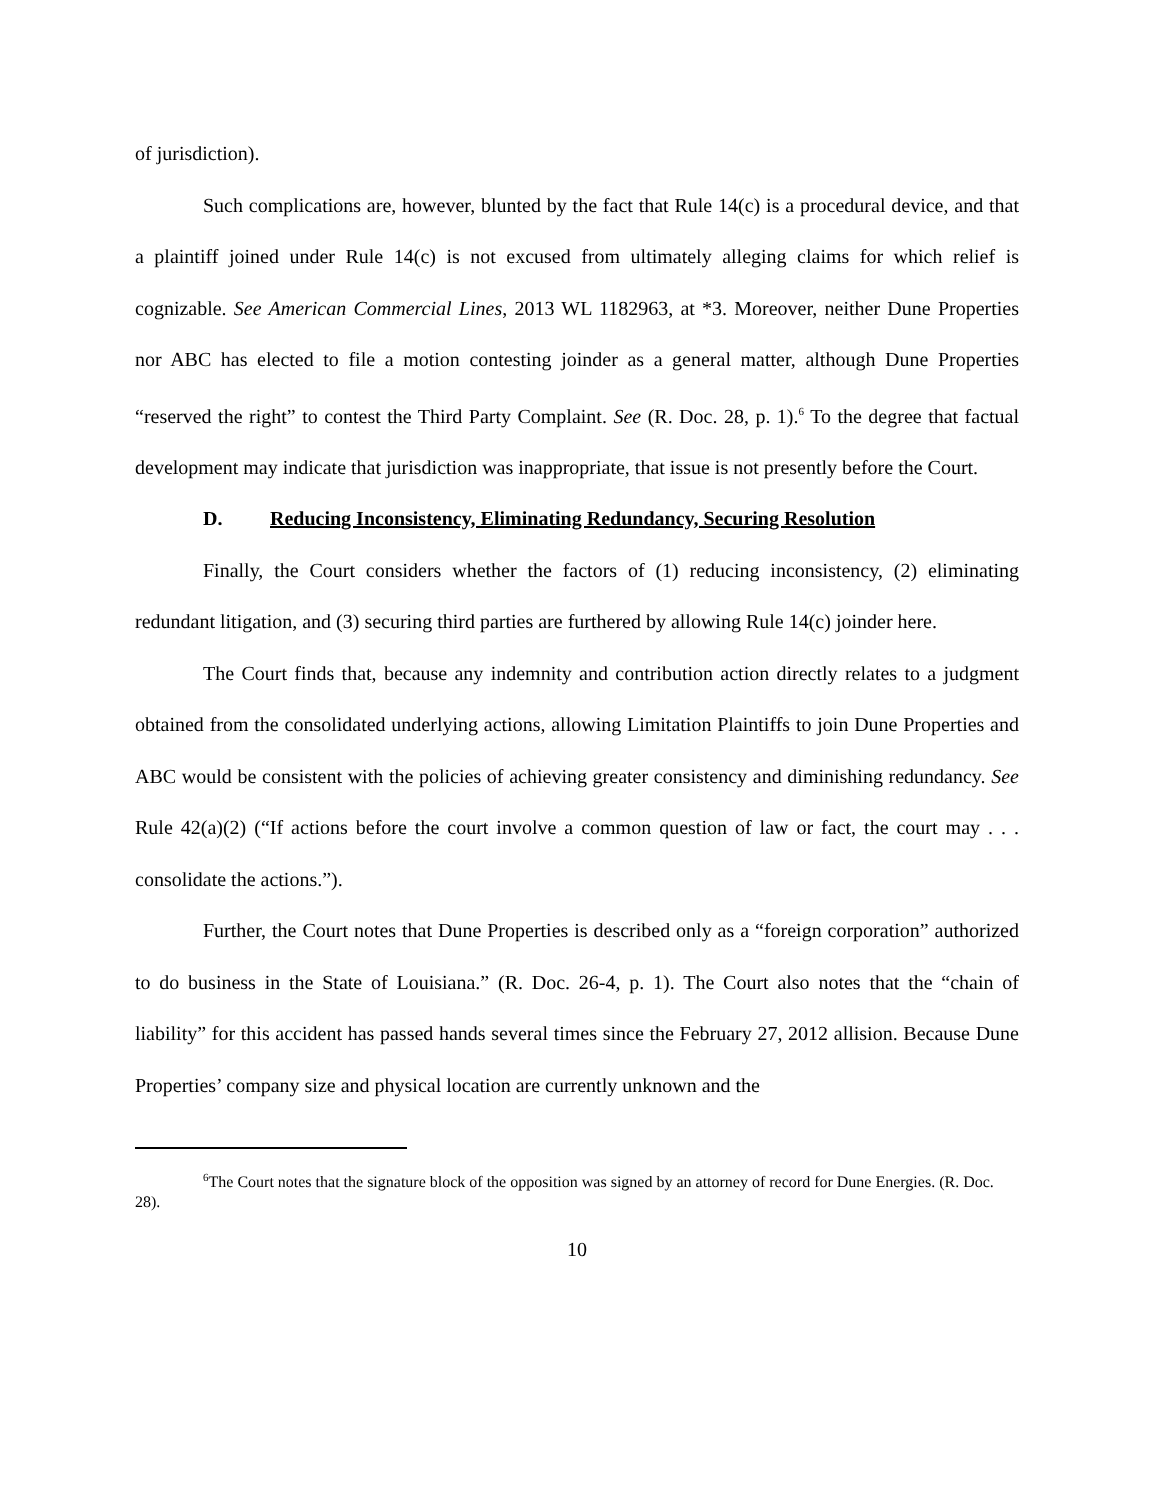of jurisdiction).
Such complications are, however, blunted by the fact that Rule 14(c) is a procedural device, and that a plaintiff joined under Rule 14(c) is not excused from ultimately alleging claims for which relief is cognizable. See American Commercial Lines, 2013 WL 1182963, at *3. Moreover, neither Dune Properties nor ABC has elected to file a motion contesting joinder as a general matter, although Dune Properties “reserved the right” to contest the Third Party Complaint. See (R. Doc. 28, p. 1).<sup>6</sup> To the degree that factual development may indicate that jurisdiction was inappropriate, that issue is not presently before the Court.
D. Reducing Inconsistency, Eliminating Redundancy, Securing Resolution
Finally, the Court considers whether the factors of (1) reducing inconsistency, (2) eliminating redundant litigation, and (3) securing third parties are furthered by allowing Rule 14(c) joinder here.
The Court finds that, because any indemnity and contribution action directly relates to a judgment obtained from the consolidated underlying actions, allowing Limitation Plaintiffs to join Dune Properties and ABC would be consistent with the policies of achieving greater consistency and diminishing redundancy. See Rule 42(a)(2) (“If actions before the court involve a common question of law or fact, the court may . . . consolidate the actions.”).
Further, the Court notes that Dune Properties is described only as a “foreign corporation” authorized to do business in the State of Louisiana.” (R. Doc. 26-4, p. 1). The Court also notes that the “chain of liability” for this accident has passed hands several times since the February 27, 2012 allision. Because Dune Properties’ company size and physical location are currently unknown and the
<sup>6</sup> The Court notes that the signature block of the opposition was signed by an attorney of record for Dune Energies. (R. Doc. 28).
10